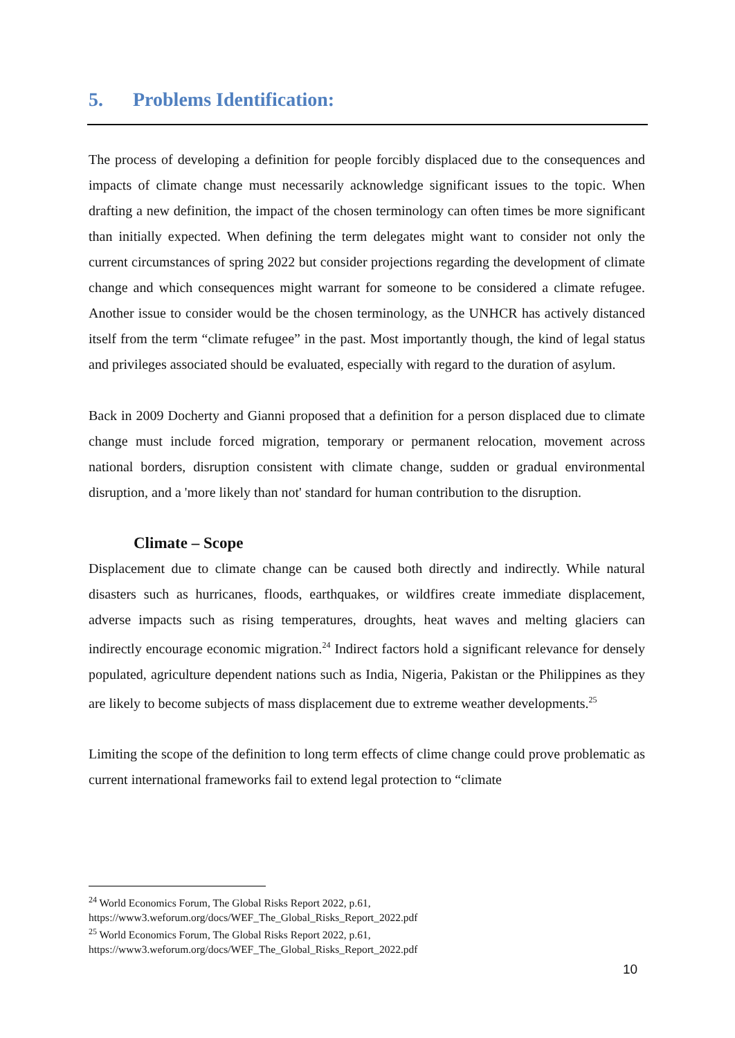5. Problems Identification:
The process of developing a definition for people forcibly displaced due to the consequences and impacts of climate change must necessarily acknowledge significant issues to the topic. When drafting a new definition, the impact of the chosen terminology can often times be more significant than initially expected. When defining the term delegates might want to consider not only the current circumstances of spring 2022 but consider projections regarding the development of climate change and which consequences might warrant for someone to be considered a climate refugee. Another issue to consider would be the chosen terminology, as the UNHCR has actively distanced itself from the term “climate refugee” in the past. Most importantly though, the kind of legal status and privileges associated should be evaluated, especially with regard to the duration of asylum.
Back in 2009 Docherty and Gianni proposed that a definition for a person displaced due to climate change must include forced migration, temporary or permanent relocation, movement across national borders, disruption consistent with climate change, sudden or gradual environmental disruption, and a 'more likely than not' standard for human contribution to the disruption.
Climate – Scope
Displacement due to climate change can be caused both directly and indirectly. While natural disasters such as hurricanes, floods, earthquakes, or wildfires create immediate displacement, adverse impacts such as rising temperatures, droughts, heat waves and melting glaciers can indirectly encourage economic migration.<sup>24</sup> Indirect factors hold a significant relevance for densely populated, agriculture dependent nations such as India, Nigeria, Pakistan or the Philippines as they are likely to become subjects of mass displacement due to extreme weather developments.<sup>25</sup>
Limiting the scope of the definition to long term effects of clime change could prove problematic as current international frameworks fail to extend legal protection to “climate
<sup>24</sup> World Economics Forum, The Global Risks Report 2022, p.61,
https://www3.weforum.org/docs/WEF_The_Global_Risks_Report_2022.pdf
<sup>25</sup> World Economics Forum, The Global Risks Report 2022, p.61,
https://www3.weforum.org/docs/WEF_The_Global_Risks_Report_2022.pdf
10